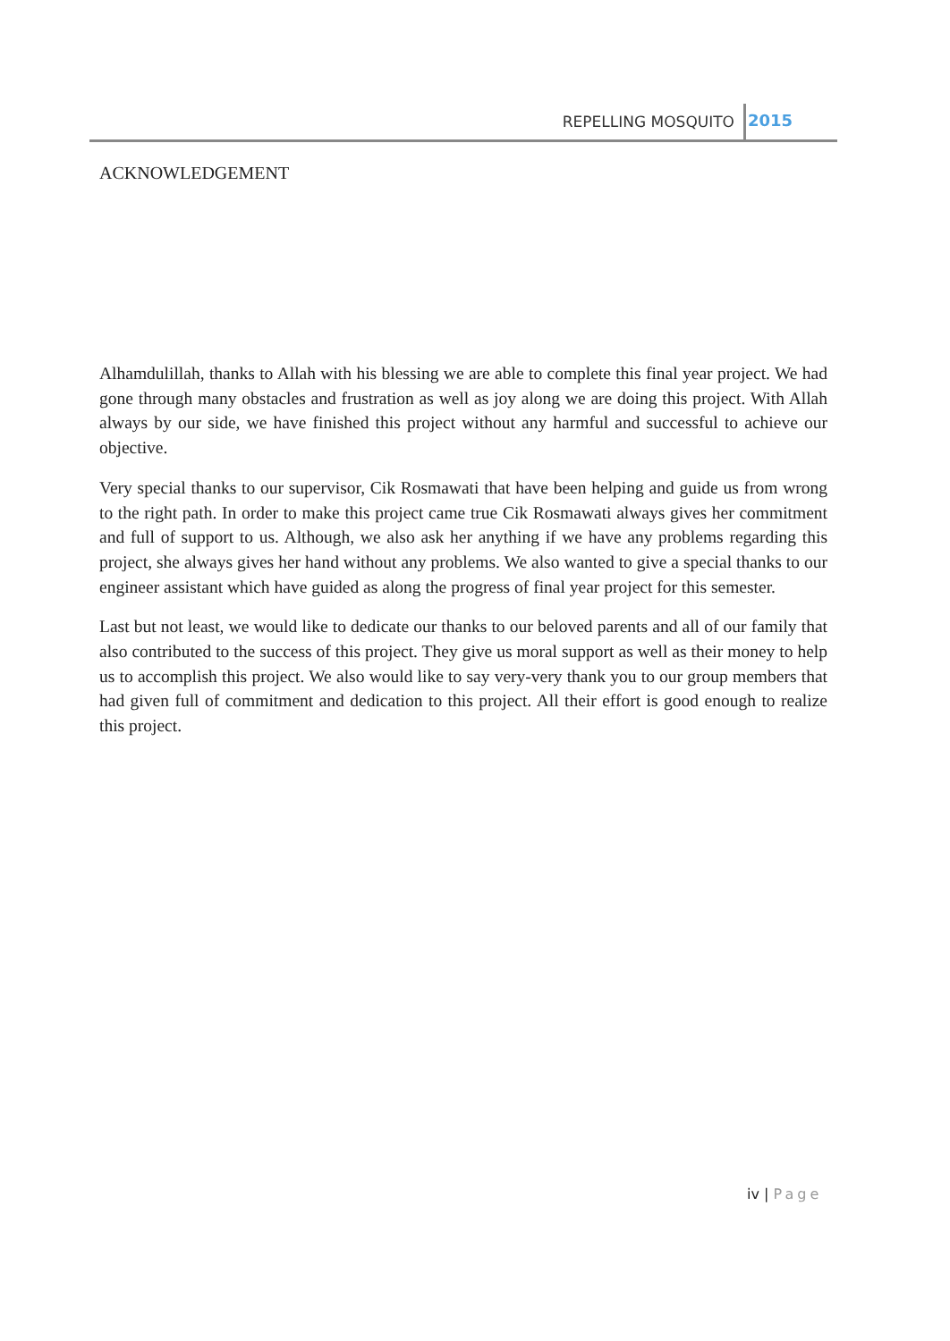REPELLING MOSQUITO 2015
ACKNOWLEDGEMENT
Alhamdulillah, thanks to Allah with his blessing we are able to complete this final year project. We had gone through many obstacles and frustration as well as joy along we are doing this project. With Allah always by our side, we have finished this project without any harmful and successful to achieve our objective.
Very special thanks to our supervisor, Cik Rosmawati that have been helping and guide us from wrong to the right path. In order to make this project came true Cik Rosmawati always gives her commitment and full of support to us. Although, we also ask her anything if we have any problems regarding this project, she always gives her hand without any problems. We also wanted to give a special thanks to our engineer assistant which have guided as along the progress of final year project for this semester.
Last but not least, we would like to dedicate our thanks to our beloved parents and all of our family that also contributed to the success of this project. They give us moral support as well as their money to help us to accomplish this project. We also would like to say very-very thank you to our group members that had given full of commitment and dedication to this project. All their effort is good enough to realize this project.
iv | Page